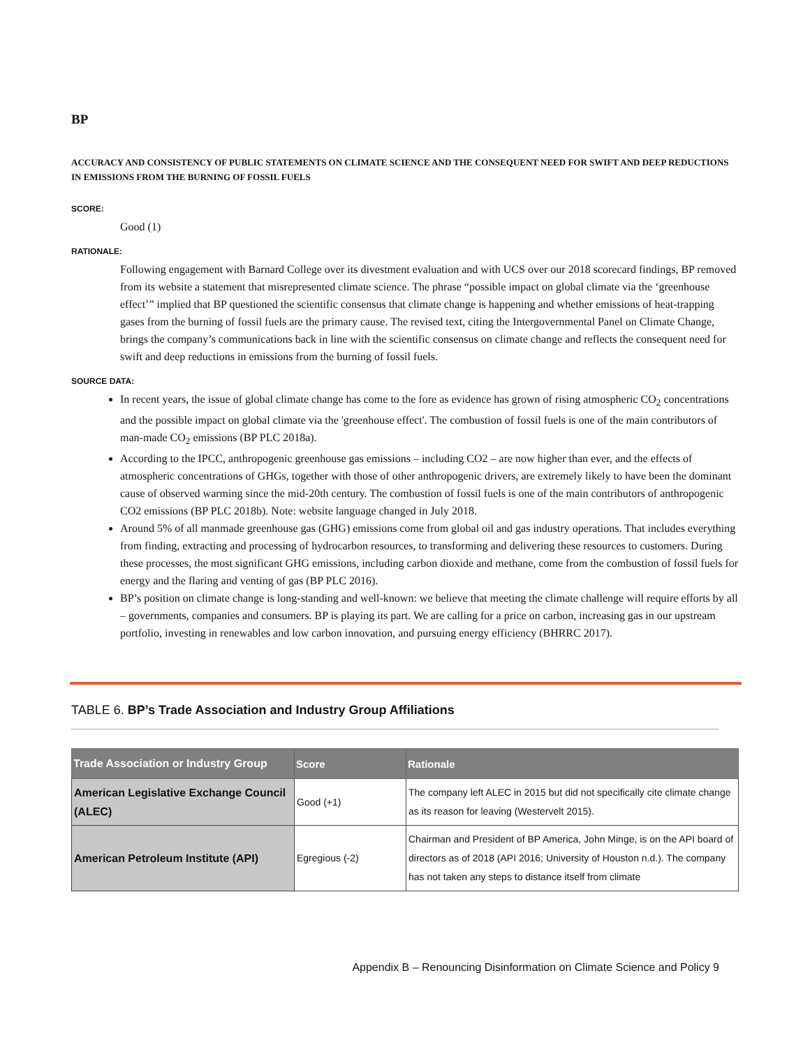BP
ACCURACY AND CONSISTENCY OF PUBLIC STATEMENTS ON CLIMATE SCIENCE AND THE CONSEQUENT NEED FOR SWIFT AND DEEP REDUCTIONS IN EMISSIONS FROM THE BURNING OF FOSSIL FUELS
SCORE:
Good (1)
RATIONALE:
Following engagement with Barnard College over its divestment evaluation and with UCS over our 2018 scorecard findings, BP removed from its website a statement that misrepresented climate science. The phrase “possible impact on global climate via the ‘greenhouse effect’” implied that BP questioned the scientific consensus that climate change is happening and whether emissions of heat-trapping gases from the burning of fossil fuels are the primary cause. The revised text, citing the Intergovernmental Panel on Climate Change, brings the company’s communications back in line with the scientific consensus on climate change and reflects the consequent need for swift and deep reductions in emissions from the burning of fossil fuels.
SOURCE DATA:
In recent years, the issue of global climate change has come to the fore as evidence has grown of rising atmospheric CO<sub>2</sub> concentrations and the possible impact on global climate via the 'greenhouse effect'. The combustion of fossil fuels is one of the main contributors of man-made CO<sub>2</sub> emissions (BP PLC 2018a).
According to the IPCC, anthropogenic greenhouse gas emissions – including CO2 – are now higher than ever, and the effects of atmospheric concentrations of GHGs, together with those of other anthropogenic drivers, are extremely likely to have been the dominant cause of observed warming since the mid-20th century. The combustion of fossil fuels is one of the main contributors of anthropogenic CO2 emissions (BP PLC 2018b). Note: website language changed in July 2018.
Around 5% of all manmade greenhouse gas (GHG) emissions come from global oil and gas industry operations. That includes everything from finding, extracting and processing of hydrocarbon resources, to transforming and delivering these resources to customers. During these processes, the most significant GHG emissions, including carbon dioxide and methane, come from the combustion of fossil fuels for energy and the flaring and venting of gas (BP PLC 2016).
BP’s position on climate change is long-standing and well-known: we believe that meeting the climate challenge will require efforts by all – governments, companies and consumers. BP is playing its part. We are calling for a price on carbon, increasing gas in our upstream portfolio, investing in renewables and low carbon innovation, and pursuing energy efficiency (BHRRC 2017).
TABLE 6. BP’s Trade Association and Industry Group Affiliations
| Trade Association or Industry Group | Score | Rationale |
| --- | --- | --- |
| American Legislative Exchange Council (ALEC) | Good (+1) | The company left ALEC in 2015 but did not specifically cite climate change as its reason for leaving (Westervelt 2015). |
| American Petroleum Institute (API) | Egregious (-2) | Chairman and President of BP America, John Minge, is on the API board of directors as of 2018 (API 2016; University of Houston n.d.). The company has not taken any steps to distance itself from climate |
Appendix B – Renouncing Disinformation on Climate Science and Policy 9